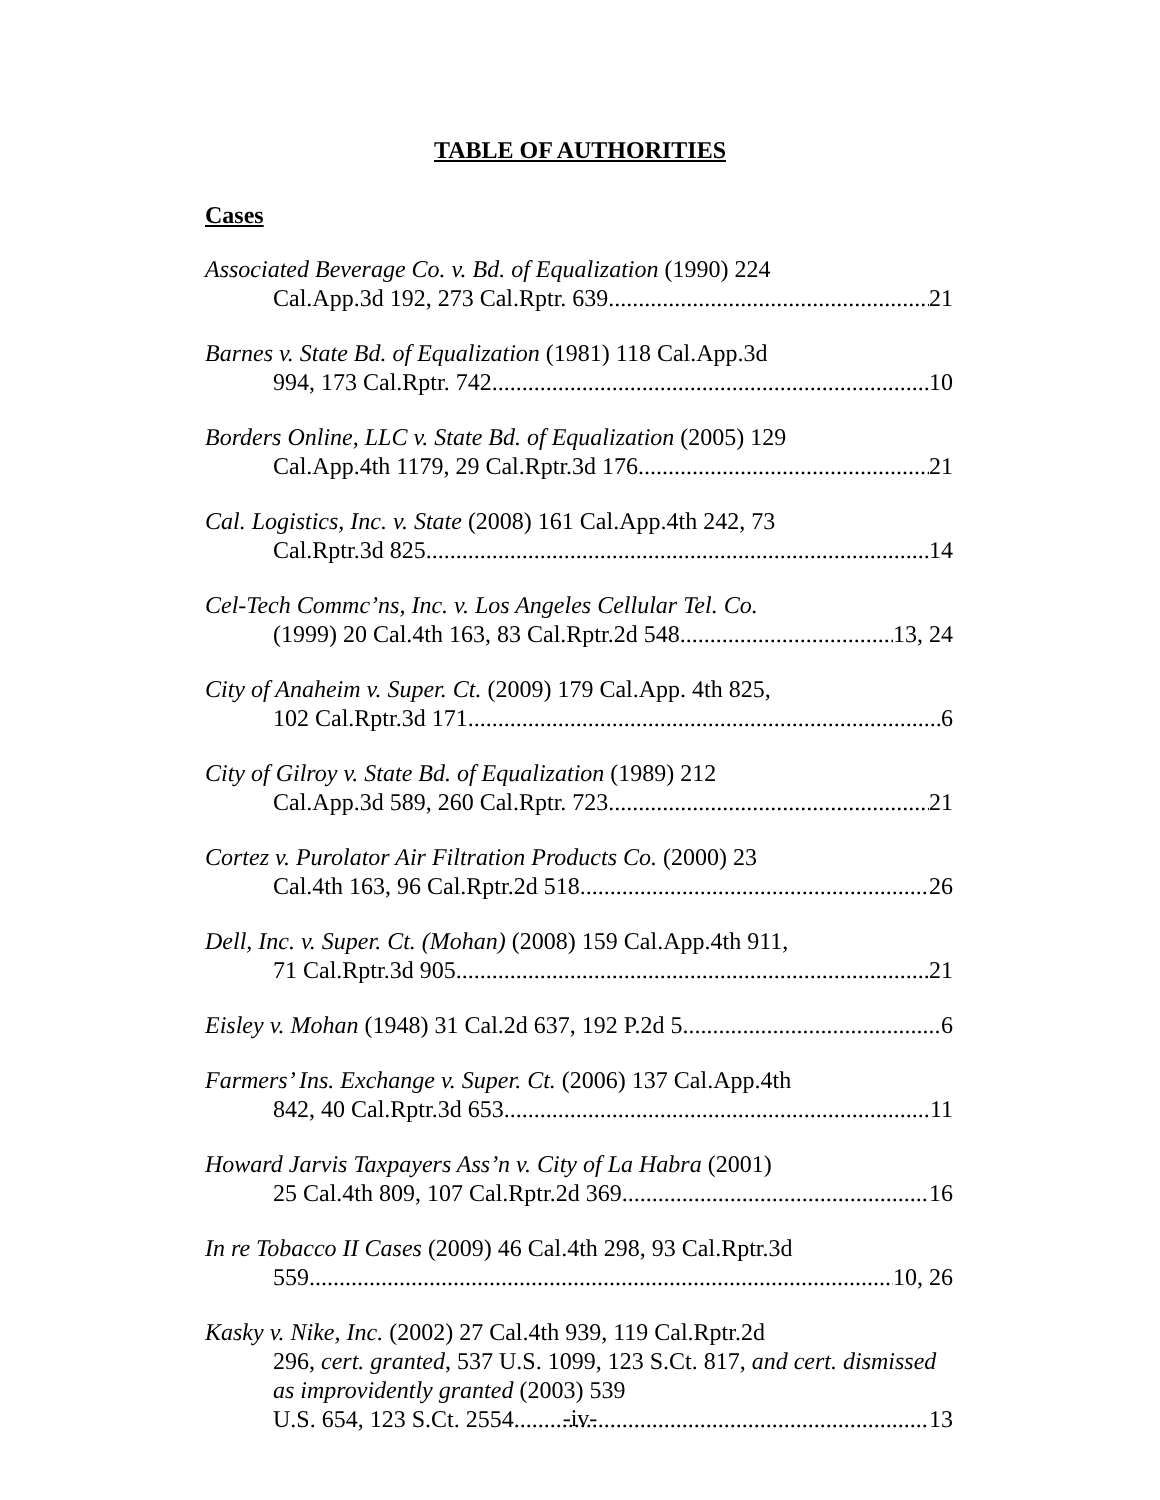TABLE OF AUTHORITIES
Cases
Associated Beverage Co. v. Bd. of Equalization (1990) 224
Cal.App.3d 192, 273 Cal.Rptr. 639 21
Barnes v. State Bd. of Equalization (1981) 118 Cal.App.3d
994, 173 Cal.Rptr. 742 10
Borders Online, LLC v. State Bd. of Equalization (2005) 129
Cal.App.4th 1179, 29 Cal.Rptr.3d 176 21
Cal. Logistics, Inc. v. State (2008) 161 Cal.App.4th 242, 73
Cal.Rptr.3d 825 14
Cel-Tech Commc’ns, Inc. v. Los Angeles Cellular Tel. Co.
(1999) 20 Cal.4th 163, 83 Cal.Rptr.2d 548 13, 24
City of Anaheim v. Super. Ct. (2009) 179 Cal.App. 4th 825,
102 Cal.Rptr.3d 171 6
City of Gilroy v. State Bd. of Equalization (1989) 212
Cal.App.3d 589, 260 Cal.Rptr. 723 21
Cortez v. Purolator Air Filtration Products Co. (2000) 23
Cal.4th 163, 96 Cal.Rptr.2d 518 26
Dell, Inc. v. Super. Ct. (Mohan) (2008) 159 Cal.App.4th 911,
71 Cal.Rptr.3d 905 21
Eisley v. Mohan (1948) 31 Cal.2d 637, 192 P.2d 5 6
Farmers’ Ins. Exchange v. Super. Ct. (2006) 137 Cal.App.4th
842, 40 Cal.Rptr.3d 653 11
Howard Jarvis Taxpayers Ass’n v. City of La Habra (2001)
25 Cal.4th 809, 107 Cal.Rptr.2d 369 16
In re Tobacco II Cases (2009) 46 Cal.4th 298, 93 Cal.Rptr.3d
559 10, 26
Kasky v. Nike, Inc. (2002) 27 Cal.4th 939, 119 Cal.Rptr.2d
296, cert. granted, 537 U.S. 1099, 123 S.Ct. 817, and cert. dismissed as improvidently granted (2003) 539
U.S. 654, 123 S.Ct. 2554 13
-iv-